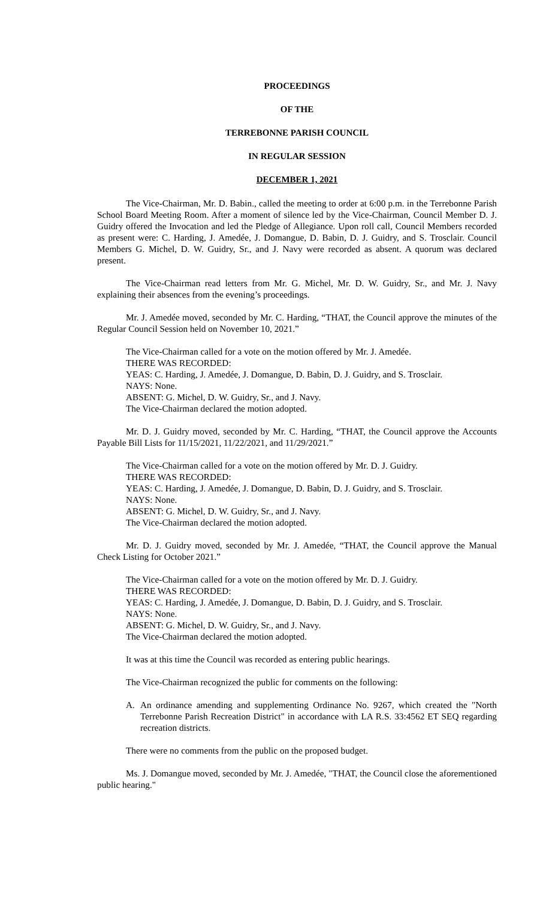PROCEEDINGS
OF THE
TERREBONNE PARISH COUNCIL
IN REGULAR SESSION
DECEMBER 1, 2021
The Vice-Chairman, Mr. D. Babin., called the meeting to order at 6:00 p.m. in the Terrebonne Parish School Board Meeting Room. After a moment of silence led by the Vice-Chairman, Council Member D. J. Guidry offered the Invocation and led the Pledge of Allegiance. Upon roll call, Council Members recorded as present were: C. Harding, J. Amedée, J. Domangue, D. Babin, D. J. Guidry, and S. Trosclair. Council Members G. Michel, D. W. Guidry, Sr., and J. Navy were recorded as absent. A quorum was declared present.
The Vice-Chairman read letters from Mr. G. Michel, Mr. D. W. Guidry, Sr., and Mr. J. Navy explaining their absences from the evening’s proceedings.
Mr. J. Amedée moved, seconded by Mr. C. Harding, “THAT, the Council approve the minutes of the Regular Council Session held on November 10, 2021.”
The Vice-Chairman called for a vote on the motion offered by Mr. J. Amedée.
THERE WAS RECORDED:
YEAS: C. Harding, J. Amedée, J. Domangue, D. Babin, D. J. Guidry, and S. Trosclair.
NAYS: None.
ABSENT: G. Michel, D. W. Guidry, Sr., and J. Navy.
The Vice-Chairman declared the motion adopted.
Mr. D. J. Guidry moved, seconded by Mr. C. Harding, “THAT, the Council approve the Accounts Payable Bill Lists for 11/15/2021, 11/22/2021, and 11/29/2021.”
The Vice-Chairman called for a vote on the motion offered by Mr. D. J. Guidry.
THERE WAS RECORDED:
YEAS: C. Harding, J. Amedée, J. Domangue, D. Babin, D. J. Guidry, and S. Trosclair.
NAYS: None.
ABSENT: G. Michel, D. W. Guidry, Sr., and J. Navy.
The Vice-Chairman declared the motion adopted.
Mr. D. J. Guidry moved, seconded by Mr. J. Amedée, “THAT, the Council approve the Manual Check Listing for October 2021.”
The Vice-Chairman called for a vote on the motion offered by Mr. D. J. Guidry.
THERE WAS RECORDED:
YEAS: C. Harding, J. Amedée, J. Domangue, D. Babin, D. J. Guidry, and S. Trosclair.
NAYS: None.
ABSENT: G. Michel, D. W. Guidry, Sr., and J. Navy.
The Vice-Chairman declared the motion adopted.
It was at this time the Council was recorded as entering public hearings.
The Vice-Chairman recognized the public for comments on the following:
A. An ordinance amending and supplementing Ordinance No. 9267, which created the "North Terrebonne Parish Recreation District" in accordance with LA R.S. 33:4562 ET SEQ regarding recreation districts.
There were no comments from the public on the proposed budget.
Ms. J. Domangue moved, seconded by Mr. J. Amedée, "THAT, the Council close the aforementioned public hearing."